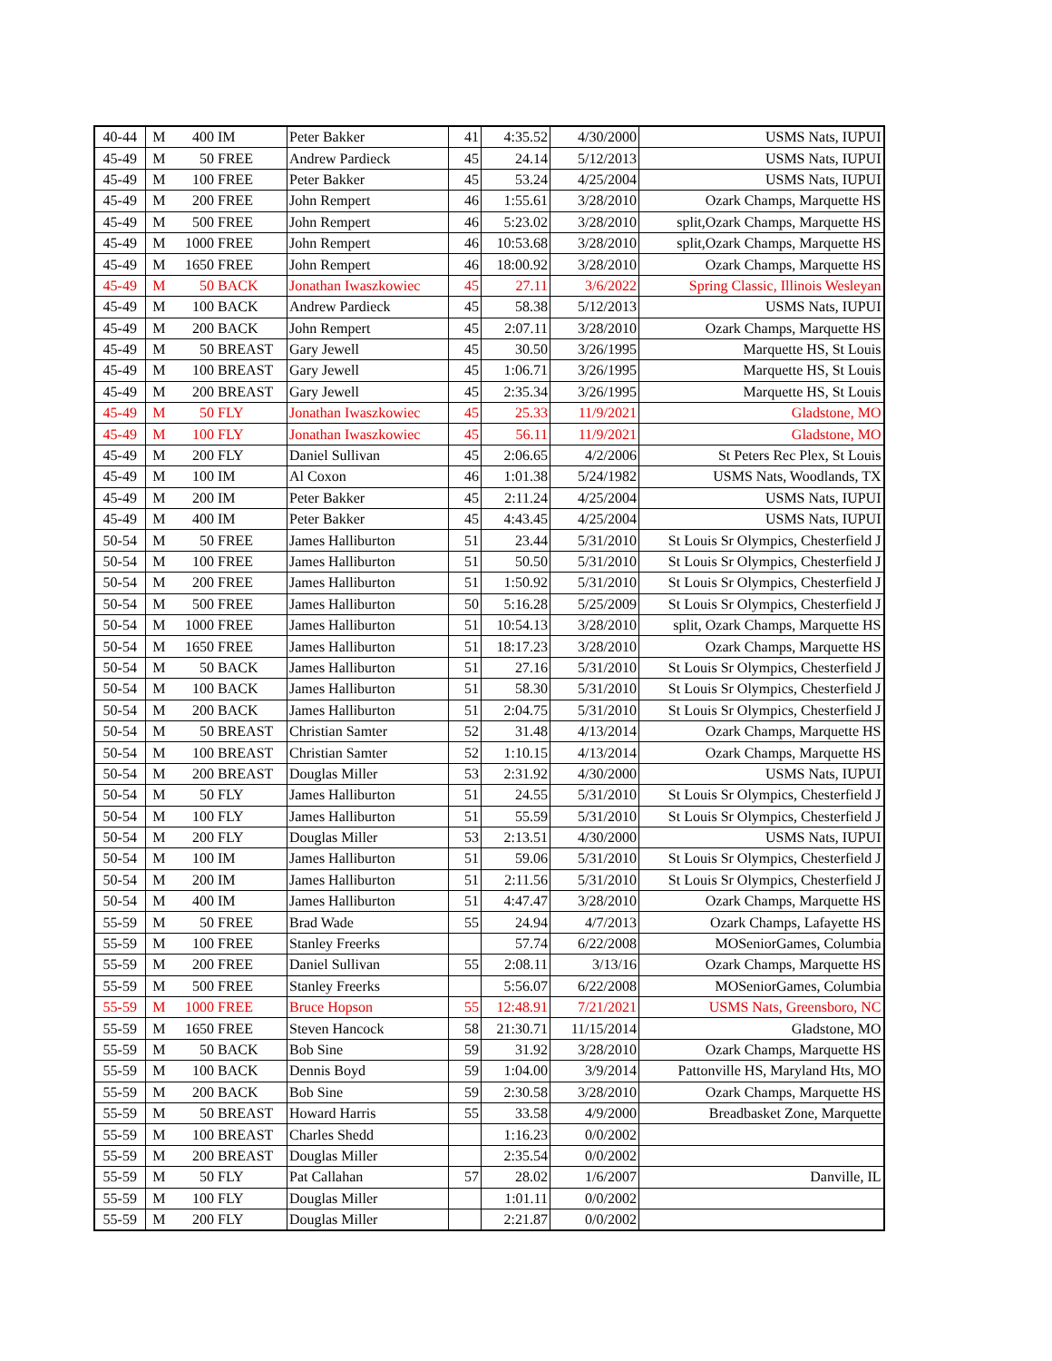| 40-44 | M | 400 | IM | Peter Bakker | 41 | 4:35.52 | 4/30/2000 | USMS Nats, IUPUI |
| 45-49 | M | 50 | FREE | Andrew Pardieck | 45 | 24.14 | 5/12/2013 | USMS Nats, IUPUI |
| 45-49 | M | 100 | FREE | Peter Bakker | 45 | 53.24 | 4/25/2004 | USMS Nats, IUPUI |
| 45-49 | M | 200 | FREE | John Rempert | 46 | 1:55.61 | 3/28/2010 | Ozark Champs, Marquette HS |
| 45-49 | M | 500 | FREE | John Rempert | 46 | 5:23.02 | 3/28/2010 | split,Ozark Champs, Marquette HS |
| 45-49 | M | 1000 | FREE | John Rempert | 46 | 10:53.68 | 3/28/2010 | split,Ozark Champs, Marquette HS |
| 45-49 | M | 1650 | FREE | John Rempert | 46 | 18:00.92 | 3/28/2010 | Ozark Champs, Marquette HS |
| 45-49 | M | 50 | BACK | Jonathan Iwaszkowiec | 45 | 27.11 | 3/6/2022 | Spring Classic, Illinois Wesleyan |
| 45-49 | M | 100 | BACK | Andrew Pardieck | 45 | 58.38 | 5/12/2013 | USMS Nats, IUPUI |
| 45-49 | M | 200 | BACK | John Rempert | 45 | 2:07.11 | 3/28/2010 | Ozark Champs, Marquette HS |
| 45-49 | M | 50 | BREAST | Gary Jewell | 45 | 30.50 | 3/26/1995 | Marquette HS, St Louis |
| 45-49 | M | 100 | BREAST | Gary Jewell | 45 | 1:06.71 | 3/26/1995 | Marquette HS, St Louis |
| 45-49 | M | 200 | BREAST | Gary Jewell | 45 | 2:35.34 | 3/26/1995 | Marquette HS, St Louis |
| 45-49 | M | 50 | FLY | Jonathan Iwaszkowiec | 45 | 25.33 | 11/9/2021 | Gladstone, MO |
| 45-49 | M | 100 | FLY | Jonathan Iwaszkowiec | 45 | 56.11 | 11/9/2021 | Gladstone, MO |
| 45-49 | M | 200 | FLY | Daniel Sullivan | 45 | 2:06.65 | 4/2/2006 | St Peters Rec Plex, St Louis |
| 45-49 | M | 100 | IM | Al Coxon | 46 | 1:01.38 | 5/24/1982 | USMS Nats, Woodlands, TX |
| 45-49 | M | 200 | IM | Peter Bakker | 45 | 2:11.24 | 4/25/2004 | USMS Nats, IUPUI |
| 45-49 | M | 400 | IM | Peter Bakker | 45 | 4:43.45 | 4/25/2004 | USMS Nats, IUPUI |
| 50-54 | M | 50 | FREE | James Halliburton | 51 | 23.44 | 5/31/2010 | St Louis Sr Olympics, Chesterfield J |
| 50-54 | M | 100 | FREE | James Halliburton | 51 | 50.50 | 5/31/2010 | St Louis Sr Olympics, Chesterfield J |
| 50-54 | M | 200 | FREE | James Halliburton | 51 | 1:50.92 | 5/31/2010 | St Louis Sr Olympics, Chesterfield J |
| 50-54 | M | 500 | FREE | James Halliburton | 50 | 5:16.28 | 5/25/2009 | St Louis Sr Olympics, Chesterfield J |
| 50-54 | M | 1000 | FREE | James Halliburton | 51 | 10:54.13 | 3/28/2010 | split, Ozark Champs, Marquette HS |
| 50-54 | M | 1650 | FREE | James Halliburton | 51 | 18:17.23 | 3/28/2010 | Ozark Champs, Marquette HS |
| 50-54 | M | 50 | BACK | James Halliburton | 51 | 27.16 | 5/31/2010 | St Louis Sr Olympics, Chesterfield J |
| 50-54 | M | 100 | BACK | James Halliburton | 51 | 58.30 | 5/31/2010 | St Louis Sr Olympics, Chesterfield J |
| 50-54 | M | 200 | BACK | James Halliburton | 51 | 2:04.75 | 5/31/2010 | St Louis Sr Olympics, Chesterfield J |
| 50-54 | M | 50 | BREAST | Christian Samter | 52 | 31.48 | 4/13/2014 | Ozark Champs, Marquette HS |
| 50-54 | M | 100 | BREAST | Christian Samter | 52 | 1:10.15 | 4/13/2014 | Ozark Champs, Marquette HS |
| 50-54 | M | 200 | BREAST | Douglas Miller | 53 | 2:31.92 | 4/30/2000 | USMS Nats, IUPUI |
| 50-54 | M | 50 | FLY | James Halliburton | 51 | 24.55 | 5/31/2010 | St Louis Sr Olympics, Chesterfield J |
| 50-54 | M | 100 | FLY | James Halliburton | 51 | 55.59 | 5/31/2010 | St Louis Sr Olympics, Chesterfield J |
| 50-54 | M | 200 | FLY | Douglas Miller | 53 | 2:13.51 | 4/30/2000 | USMS Nats, IUPUI |
| 50-54 | M | 100 | IM | James Halliburton | 51 | 59.06 | 5/31/2010 | St Louis Sr Olympics, Chesterfield J |
| 50-54 | M | 200 | IM | James Halliburton | 51 | 2:11.56 | 5/31/2010 | St Louis Sr Olympics, Chesterfield J |
| 50-54 | M | 400 | IM | James Halliburton | 51 | 4:47.47 | 3/28/2010 | Ozark Champs, Marquette HS |
| 55-59 | M | 50 | FREE | Brad Wade | 55 | 24.94 | 4/7/2013 | Ozark Champs, Lafayette HS |
| 55-59 | M | 100 | FREE | Stanley Freerks | | 57.74 | 6/22/2008 | MOSeniorGames, Columbia |
| 55-59 | M | 200 | FREE | Daniel Sullivan | 55 | 2:08.11 | 3/13/16 | Ozark Champs, Marquette HS |
| 55-59 | M | 500 | FREE | Stanley Freerks | | 5:56.07 | 6/22/2008 | MOSeniorGames, Columbia |
| 55-59 | M | 1000 | FREE | Bruce Hopson | 55 | 12:48.91 | 7/21/2021 | USMS Nats, Greensboro, NC |
| 55-59 | M | 1650 | FREE | Steven Hancock | 58 | 21:30.71 | 11/15/2014 | Gladstone, MO |
| 55-59 | M | 50 | BACK | Bob Sine | 59 | 31.92 | 3/28/2010 | Ozark Champs, Marquette HS |
| 55-59 | M | 100 | BACK | Dennis Boyd | 59 | 1:04.00 | 3/9/2014 | Pattonville HS, Maryland Hts, MO |
| 55-59 | M | 200 | BACK | Bob Sine | 59 | 2:30.58 | 3/28/2010 | Ozark Champs, Marquette HS |
| 55-59 | M | 50 | BREAST | Howard Harris | 55 | 33.58 | 4/9/2000 | Breadbasket Zone, Marquette |
| 55-59 | M | 100 | BREAST | Charles Shedd | | 1:16.23 | 0/0/2002 | |
| 55-59 | M | 200 | BREAST | Douglas Miller | | 2:35.54 | 0/0/2002 | |
| 55-59 | M | 50 | FLY | Pat Callahan | 57 | 28.02 | 1/6/2007 | Danville, IL |
| 55-59 | M | 100 | FLY | Douglas Miller | | 1:01.11 | 0/0/2002 | |
| 55-59 | M | 200 | FLY | Douglas Miller | | 2:21.87 | 0/0/2002 | |